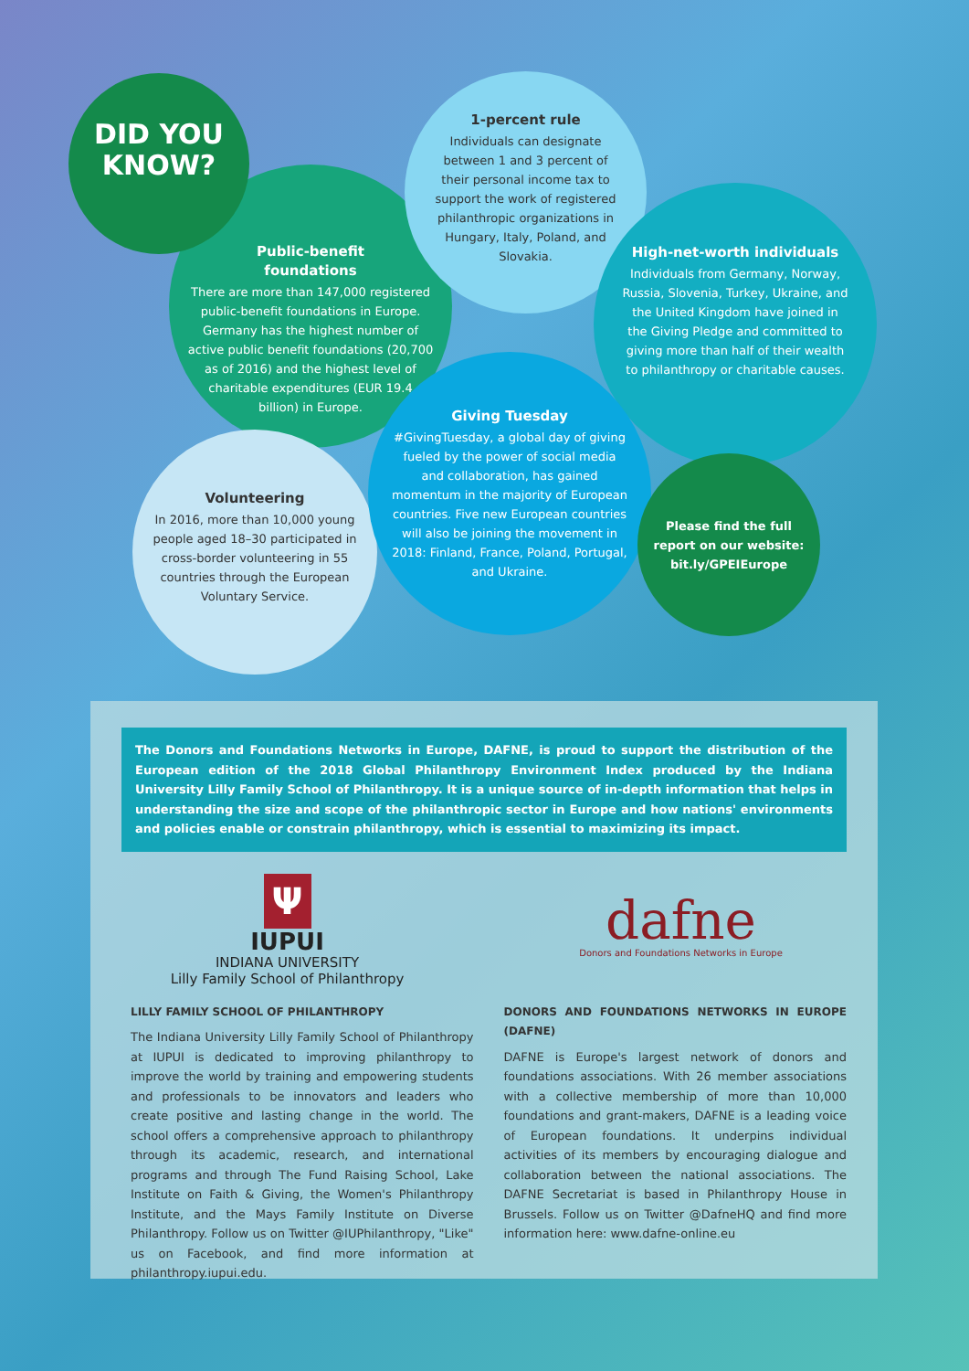Public-benefit
foundations
There are more than 147,000 registered public-benefit foundations in Europe. Germany has the highest number of active public benefit foundations (20,700 as of 2016) and the highest level of charitable expenditures (EUR 19.4 billion) in Europe.
DID YOU
KNOW?
1-percent rule
Individuals can designate between 1 and 3 percent of their personal income tax to support the work of registered philanthropic organizations in Hungary, Italy, Poland, and Slovakia.
High-net-worth individuals
Individuals from Germany, Norway, Russia, Slovenia, Turkey, Ukraine, and the United Kingdom have joined in the Giving Pledge and committed to giving more than half of their wealth to philanthropy or charitable causes.
Volunteering
In 2016, more than 10,000 young people aged 18–30 participated in cross-border volunteering in 55 countries through the European Voluntary Service.
Giving Tuesday
#GivingTuesday, a global day of giving fueled by the power of social media and collaboration, has gained momentum in the majority of European countries. Five new European countries will also be joining the movement in 2018: Finland, France, Poland, Portugal, and Ukraine.
Please find the full report on our website: bit.ly/GPEIEurope
The Donors and Foundations Networks in Europe, DAFNE, is proud to support the distribution of the European edition of the 2018 Global Philanthropy Environment Index produced by the Indiana University Lilly Family School of Philanthropy. It is a unique source of in-depth information that helps in understanding the size and scope of the philanthropic sector in Europe and how nations' environments and policies enable or constrain philanthropy, which is essential to maximizing its impact.
Ψ
IUPUI
INDIANA UNIVERSITY
Lilly Family School of Philanthropy
dafne
Donors and Foundations Networks in Europe
LILLY FAMILY SCHOOL OF PHILANTHROPY
The Indiana University Lilly Family School of Philanthropy at IUPUI is dedicated to improving philanthropy to improve the world by training and empowering students and professionals to be innovators and leaders who create positive and lasting change in the world. The school offers a comprehensive approach to philanthropy through its academic, research, and international programs and through The Fund Raising School, Lake Institute on Faith & Giving, the Women's Philanthropy Institute, and the Mays Family Institute on Diverse Philanthropy. Follow us on Twitter @IUPhilanthropy, "Like" us on Facebook, and find more information at philanthropy.iupui.edu.
DONORS AND FOUNDATIONS NETWORKS IN EUROPE (DAFNE)
DAFNE is Europe's largest network of donors and foundations associations. With 26 member associations with a collective membership of more than 10,000 foundations and grant-makers, DAFNE is a leading voice of European foundations. It underpins individual activities of its members by encouraging dialogue and collaboration between the national associations. The DAFNE Secretariat is based in Philanthropy House in Brussels. Follow us on Twitter @DafneHQ and find more information here: www.dafne-online.eu